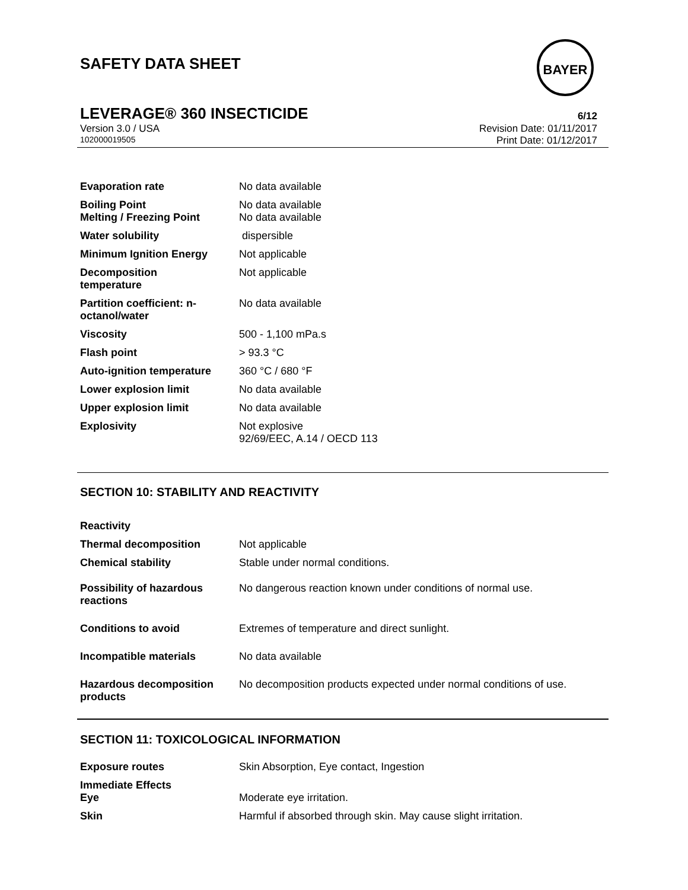SAFETY DATA SHEET
BAYER
LEVERAGE® 360 INSECTICIDE 6/12
Version 3.0 / USA Revision Date: 01/11/2017
102000019505 Print Date: 01/12/2017
| Evaporation rate | No data available |
| Boiling Point Melting / Freezing Point | No data available No data available |
| Water solubility | dispersible |
| Minimum Ignition Energy | Not applicable |
| Decomposition temperature | Not applicable |
| Partition coefficient: n- octanol/water | No data available |
| Viscosity | 500 - 1,100 mPa.s |
| Flash point | > 93.3 °C |
| Auto-ignition temperature | 360 °C / 680 °F |
| Lower explosion limit | No data available |
| Upper explosion limit | No data available |
| Explosivity | Not explosive 92/69/EEC, A.14 / OECD 113 |
SECTION 10: STABILITY AND REACTIVITY
| Reactivity | |
| Thermal decomposition | Not applicable |
| Chemical stability | Stable under normal conditions. |
| Possibility of hazardous reactions | No dangerous reaction known under conditions of normal use. |
| Conditions to avoid | Extremes of temperature and direct sunlight. |
| Incompatible materials | No data available |
| Hazardous decomposition products | No decomposition products expected under normal conditions of use. |
SECTION 11: TOXICOLOGICAL INFORMATION
| Exposure routes | Skin Absorption, Eye contact, Ingestion |
| Immediate Effects Eye | Moderate eye irritation. |
| Skin | Harmful if absorbed through skin. May cause slight irritation. |